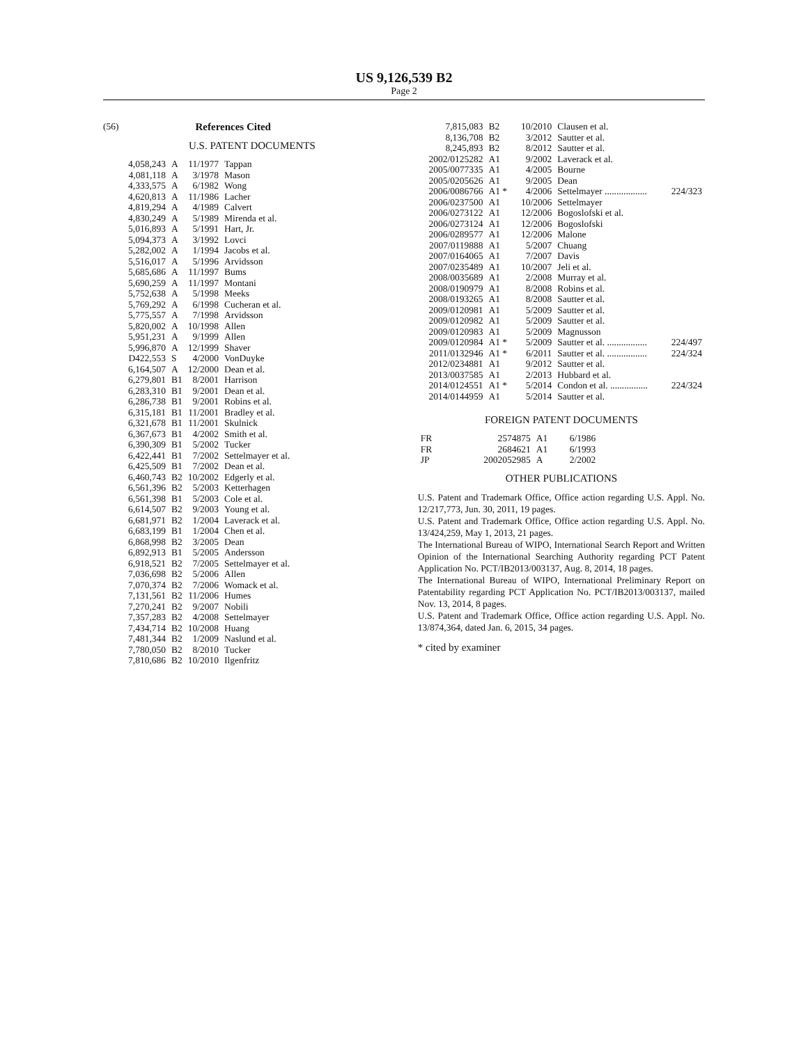US 9,126,539 B2
Page 2
(56) References Cited
U.S. PATENT DOCUMENTS
| 4,058,243 | A | 11/1977 | Tappan |
| 4,081,118 | A | 3/1978 | Mason |
| 4,333,575 | A | 6/1982 | Wong |
| 4,620,813 | A | 11/1986 | Lacher |
| 4,819,294 | A | 4/1989 | Calvert |
| 4,830,249 | A | 5/1989 | Mirenda et al. |
| 5,016,893 | A | 5/1991 | Hart, Jr. |
| 5,094,373 | A | 3/1992 | Lovci |
| 5,282,002 | A | 1/1994 | Jacobs et al. |
| 5,516,017 | A | 5/1996 | Arvidsson |
| 5,685,686 | A | 11/1997 | Bums |
| 5,690,259 | A | 11/1997 | Montani |
| 5,752,638 | A | 5/1998 | Meeks |
| 5,769,292 | A | 6/1998 | Cucheran et al. |
| 5,775,557 | A | 7/1998 | Arvidsson |
| 5,820,002 | A | 10/1998 | Allen |
| 5,951,231 | A | 9/1999 | Allen |
| 5,996,870 | A | 12/1999 | Shaver |
| D422,553 | S | 4/2000 | VonDuyke |
| 6,164,507 | A | 12/2000 | Dean et al. |
| 6,279,801 | B1 | 8/2001 | Harrison |
| 6,283,310 | B1 | 9/2001 | Dean et al. |
| 6,286,738 | B1 | 9/2001 | Robins et al. |
| 6,315,181 | B1 | 11/2001 | Bradley et al. |
| 6,321,678 | B1 | 11/2001 | Skulnick |
| 6,367,673 | B1 | 4/2002 | Smith et al. |
| 6,390,309 | B1 | 5/2002 | Tucker |
| 6,422,441 | B1 | 7/2002 | Settelmayer et al. |
| 6,425,509 | B1 | 7/2002 | Dean et al. |
| 6,460,743 | B2 | 10/2002 | Edgerly et al. |
| 6,561,396 | B2 | 5/2003 | Ketterhagen |
| 6,561,398 | B1 | 5/2003 | Cole et al. |
| 6,614,507 | B2 | 9/2003 | Young et al. |
| 6,681,971 | B2 | 1/2004 | Laverack et al. |
| 6,683,199 | B1 | 1/2004 | Chen et al. |
| 6,868,998 | B2 | 3/2005 | Dean |
| 6,892,913 | B1 | 5/2005 | Andersson |
| 6,918,521 | B2 | 7/2005 | Settelmayer et al. |
| 7,036,698 | B2 | 5/2006 | Allen |
| 7,070,374 | B2 | 7/2006 | Womack et al. |
| 7,131,561 | B2 | 11/2006 | Humes |
| 7,270,241 | B2 | 9/2007 | Nobili |
| 7,357,283 | B2 | 4/2008 | Settelmayer |
| 7,434,714 | B2 | 10/2008 | Huang |
| 7,481,344 | B2 | 1/2009 | Naslund et al. |
| 7,780,050 | B2 | 8/2010 | Tucker |
| 7,810,686 | B2 | 10/2010 | Ilgenfritz |
| 7,815,083 | B2 | 10/2010 | Clausen et al. | |
| 8,136,708 | B2 | 3/2012 | Sautter et al. | |
| 8,245,893 | B2 | 8/2012 | Sautter et al. | |
| 2002/0125282 | A1 | 9/2002 | Laverack et al. | |
| 2005/0077335 | A1 | 4/2005 | Bourne | |
| 2005/0205626 | A1 | 9/2005 | Dean | |
| 2006/0086766 | A1 * | 4/2006 | Settelmayer .................. | 224/323 |
| 2006/0237500 | A1 | 10/2006 | Settelmayer | |
| 2006/0273122 | A1 | 12/2006 | Bogoslofski et al. | |
| 2006/0273124 | A1 | 12/2006 | Bogoslofski | |
| 2006/0289577 | A1 | 12/2006 | Malone | |
| 2007/0119888 | A1 | 5/2007 | Chuang | |
| 2007/0164065 | A1 | 7/2007 | Davis | |
| 2007/0235489 | A1 | 10/2007 | Jeli et al. | |
| 2008/0035689 | A1 | 2/2008 | Murray et al. | |
| 2008/0190979 | A1 | 8/2008 | Robins et al. | |
| 2008/0193265 | A1 | 8/2008 | Sautter et al. | |
| 2009/0120981 | A1 | 5/2009 | Sautter et al. | |
| 2009/0120982 | A1 | 5/2009 | Sautter et al. | |
| 2009/0120983 | A1 | 5/2009 | Magnusson | |
| 2009/0120984 | A1 * | 5/2009 | Sautter et al. ................. | 224/497 |
| 2011/0132946 | A1 * | 6/2011 | Sautter et al. ................. | 224/324 |
| 2012/0234881 | A1 | 9/2012 | Sautter et al. | |
| 2013/0037585 | A1 | 2/2013 | Hubbard et al. | |
| 2014/0124551 | A1 * | 5/2014 | Condon et al. ................ | 224/324 |
| 2014/0144959 | A1 | 5/2014 | Sautter et al. | |
FOREIGN PATENT DOCUMENTS
| FR | 2574875 | A1 | 6/1986 |
| FR | 2684621 | A1 | 6/1993 |
| JP | 2002052985 | A | 2/2002 |
OTHER PUBLICATIONS
U.S. Patent and Trademark Office, Office action regarding U.S. Appl. No. 12/217,773, Jun. 30, 2011, 19 pages.
U.S. Patent and Trademark Office, Office action regarding U.S. Appl. No. 13/424,259, May 1, 2013, 21 pages.
The International Bureau of WIPO, International Search Report and Written Opinion of the International Searching Authority regarding PCT Patent Application No. PCT/IB2013/003137, Aug. 8, 2014, 18 pages.
The International Bureau of WIPO, International Preliminary Report on Patentability regarding PCT Application No. PCT/IB2013/003137, mailed Nov. 13, 2014, 8 pages.
U.S. Patent and Trademark Office, Office action regarding U.S. Appl. No. 13/874,364, dated Jan. 6, 2015, 34 pages.
* cited by examiner